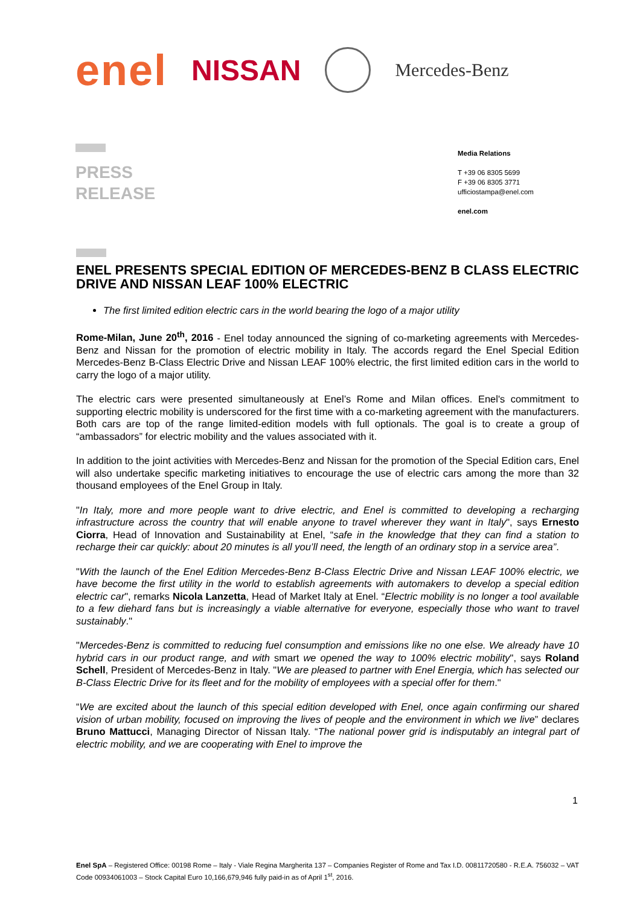enel NISSAN
Mercedes-Benz
PRESS
RELEASE
Media Relations
T +39 06 8305 5699
F +39 06 8305 3771
ufficiostampa@enel.com
enel.com
ENEL PRESENTS SPECIAL EDITION OF MERCEDES-BENZ B CLASS ELECTRIC DRIVE AND NISSAN LEAF 100% ELECTRIC
The first limited edition electric cars in the world bearing the logo of a major utility
Rome-Milan, June 20<sup>th</sup>, 2016 - Enel today announced the signing of co-marketing agreements with Mercedes-Benz and Nissan for the promotion of electric mobility in Italy. The accords regard the Enel Special Edition Mercedes-Benz B-Class Electric Drive and Nissan LEAF 100% electric, the first limited edition cars in the world to carry the logo of a major utility.
The electric cars were presented simultaneously at Enel’s Rome and Milan offices. Enel's commitment to supporting electric mobility is underscored for the first time with a co-marketing agreement with the manufacturers. Both cars are top of the range limited-edition models with full optionals. The goal is to create a group of “ambassadors” for electric mobility and the values associated with it.
In addition to the joint activities with Mercedes-Benz and Nissan for the promotion of the Special Edition cars, Enel will also undertake specific marketing initiatives to encourage the use of electric cars among the more than 32 thousand employees of the Enel Group in Italy.
"In Italy, more and more people want to drive electric, and Enel is committed to developing a recharging infrastructure across the country that will enable anyone to travel wherever they want in Italy", says Ernesto Ciorra, Head of Innovation and Sustainability at Enel, “safe in the knowledge that they can find a station to recharge their car quickly: about 20 minutes is all you’ll need, the length of an ordinary stop in a service area”.
"With the launch of the Enel Edition Mercedes-Benz B-Class Electric Drive and Nissan LEAF 100% electric, we have become the first utility in the world to establish agreements with automakers to develop a special edition electric car", remarks Nicola Lanzetta, Head of Market Italy at Enel. “Electric mobility is no longer a tool available to a few diehard fans but is increasingly a viable alternative for everyone, especially those who want to travel sustainably."
"Mercedes-Benz is committed to reducing fuel consumption and emissions like no one else. We already have 10 hybrid cars in our product range, and with smart we opened the way to 100% electric mobility", says Roland Schell, President of Mercedes-Benz in Italy. "We are pleased to partner with Enel Energia, which has selected our B-Class Electric Drive for its fleet and for the mobility of employees with a special offer for them."
“We are excited about the launch of this special edition developed with Enel, once again confirming our shared vision of urban mobility, focused on improving the lives of people and the environment in which we live” declares Bruno Mattucci, Managing Director of Nissan Italy. “The national power grid is indisputably an integral part of electric mobility, and we are cooperating with Enel to improve the
1
Enel SpA – Registered Office: 00198 Rome – Italy - Viale Regina Margherita 137 – Companies Register of Rome and Tax I.D. 00811720580 - R.E.A. 756032 – VAT Code 00934061003 – Stock Capital Euro 10,166,679,946 fully paid-in as of April 1<sup>st</sup>, 2016.